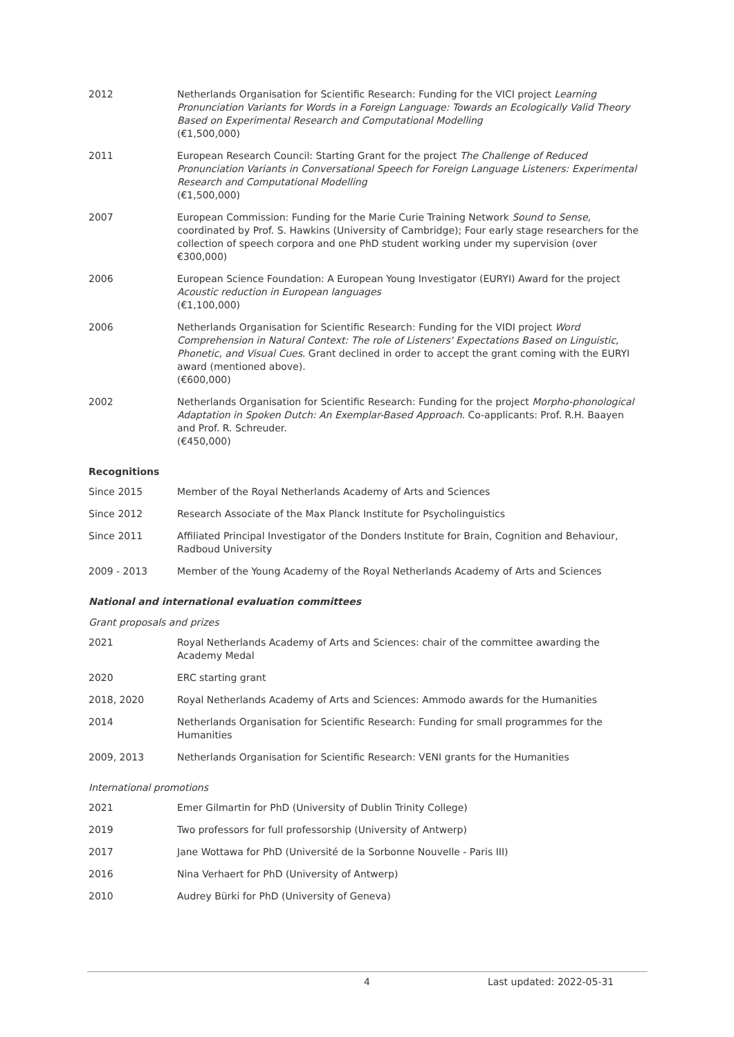2012 Netherlands Organisation for Scientific Research: Funding for the VICI project Learning Pronunciation Variants for Words in a Foreign Language: Towards an Ecologically Valid Theory Based on Experimental Research and Computational Modelling
(€1,500,000)
2011 European Research Council: Starting Grant for the project The Challenge of Reduced Pronunciation Variants in Conversational Speech for Foreign Language Listeners: Experimental Research and Computational Modelling
(€1,500,000)
2007 European Commission: Funding for the Marie Curie Training Network Sound to Sense, coordinated by Prof. S. Hawkins (University of Cambridge); Four early stage researchers for the collection of speech corpora and one PhD student working under my supervision (over €300,000)
2006 European Science Foundation: A European Young Investigator (EURYI) Award for the project Acoustic reduction in European languages
(€1,100,000)
2006 Netherlands Organisation for Scientific Research: Funding for the VIDI project Word Comprehension in Natural Context: The role of Listeners' Expectations Based on Linguistic, Phonetic, and Visual Cues. Grant declined in order to accept the grant coming with the EURYI award (mentioned above).
(€600,000)
2002 Netherlands Organisation for Scientific Research: Funding for the project Morpho-phonological Adaptation in Spoken Dutch: An Exemplar-Based Approach. Co-applicants: Prof. R.H. Baayen and Prof. R. Schreuder.
(€450,000)
Recognitions
Since 2015 Member of the Royal Netherlands Academy of Arts and Sciences
Since 2012 Research Associate of the Max Planck Institute for Psycholinguistics
Since 2011 Affiliated Principal Investigator of the Donders Institute for Brain, Cognition and Behaviour, Radboud University
2009 - 2013 Member of the Young Academy of the Royal Netherlands Academy of Arts and Sciences
National and international evaluation committees
Grant proposals and prizes
2021 Royal Netherlands Academy of Arts and Sciences: chair of the committee awarding the Academy Medal
2020 ERC starting grant
2018, 2020 Royal Netherlands Academy of Arts and Sciences: Ammodo awards for the Humanities
2014 Netherlands Organisation for Scientific Research: Funding for small programmes for the Humanities
2009, 2013 Netherlands Organisation for Scientific Research: VENI grants for the Humanities
International promotions
2021 Emer Gilmartin for PhD (University of Dublin Trinity College)
2019 Two professors for full professorship (University of Antwerp)
2017 Jane Wottawa for PhD (Université de la Sorbonne Nouvelle - Paris III)
2016 Nina Verhaert for PhD (University of Antwerp)
2010 Audrey Bürki for PhD (University of Geneva)
4 Last updated: 2022-05-31